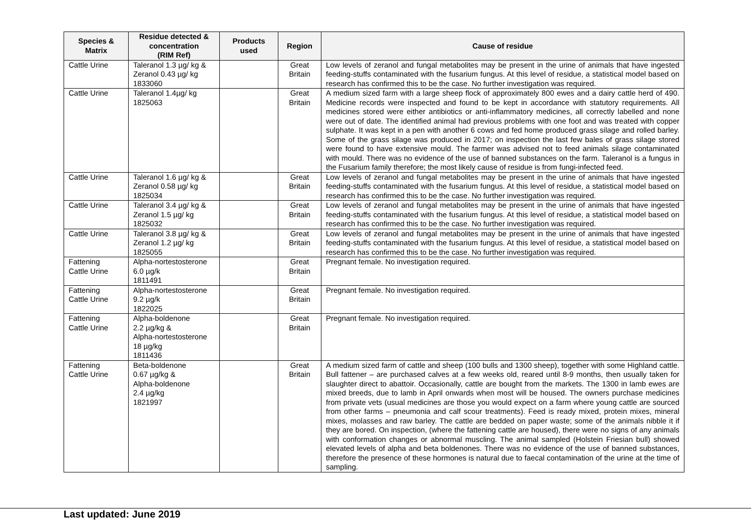| Species & Matrix | Residue detected & concentration (RIM Ref) | Products used | Region | Cause of residue |
| --- | --- | --- | --- | --- |
| Cattle Urine | Taleranol 1.3 µg/ kg & Zeranol 0.43 µg/ kg 1833060 | | Great Britain | Low levels of zeranol and fungal metabolites may be present in the urine of animals that have ingested feeding-stuffs contaminated with the fusarium fungus. At this level of residue, a statistical model based on research has confirmed this to be the case. No further investigation was required. |
| Cattle Urine | Taleranol 1.4µg/ kg 1825063 | | Great Britain | A medium sized farm with a large sheep flock of approximately 800 ewes and a dairy cattle herd of 490. Medicine records were inspected and found to be kept in accordance with statutory requirements. All medicines stored were either antibiotics or anti-inflammatory medicines, all correctly labelled and none were out of date. The identified animal had previous problems with one foot and was treated with copper sulphate. It was kept in a pen with another 6 cows and fed home produced grass silage and rolled barley. Some of the grass silage was produced in 2017; on inspection the last few bales of grass silage stored were found to have extensive mould. The farmer was advised not to feed animals silage contaminated with mould. There was no evidence of the use of banned substances on the farm. Taleranol is a fungus in the Fusarium family therefore; the most likely cause of residue is from fungi-infected feed. |
| Cattle Urine | Taleranol 1.6 µg/ kg & Zeranol 0.58 µg/ kg 1825034 | | Great Britain | Low levels of zeranol and fungal metabolites may be present in the urine of animals that have ingested feeding-stuffs contaminated with the fusarium fungus. At this level of residue, a statistical model based on research has confirmed this to be the case. No further investigation was required. |
| Cattle Urine | Taleranol 3.4 µg/ kg & Zeranol 1.5 µg/ kg 1825032 | | Great Britain | Low levels of zeranol and fungal metabolites may be present in the urine of animals that have ingested feeding-stuffs contaminated with the fusarium fungus. At this level of residue, a statistical model based on research has confirmed this to be the case. No further investigation was required. |
| Cattle Urine | Taleranol 3.8 µg/ kg & Zeranol 1.2 µg/ kg 1825055 | | Great Britain | Low levels of zeranol and fungal metabolites may be present in the urine of animals that have ingested feeding-stuffs contaminated with the fusarium fungus. At this level of residue, a statistical model based on research has confirmed this to be the case. No further investigation was required. |
| Fattening Cattle Urine | Alpha-nortestosterone 6.0 µg/k 1811491 | | Great Britain | Pregnant female. No investigation required. |
| Fattening Cattle Urine | Alpha-nortestosterone 9.2 µg/k 1822025 | | Great Britain | Pregnant female. No investigation required. |
| Fattening Cattle Urine | Alpha-boldenone 2.2 µg/kg & Alpha-nortestosterone 18 µg/kg 1811436 | | Great Britain | Pregnant female. No investigation required. |
| Fattening Cattle Urine | Beta-boldenone 0.67 µg/kg & Alpha-boldenone 2.4 µg/kg 1821997 | | Great Britain | A medium sized farm of cattle and sheep (100 bulls and 1300 sheep), together with some Highland cattle. Bull fattener – are purchased calves at a few weeks old, reared until 8-9 months, then usually taken for slaughter direct to abattoir. Occasionally, cattle are bought from the markets. The 1300 in lamb ewes are mixed breeds, due to lamb in April onwards when most will be housed. The owners purchase medicines from private vets (usual medicines are those you would expect on a farm where young cattle are sourced from other farms – pneumonia and calf scour treatments). Feed is ready mixed, protein mixes, mineral mixes, molasses and raw barley. The cattle are bedded on paper waste; some of the animals nibble it if they are bored. On inspection, (where the fattening cattle are housed), there were no signs of any animals with conformation changes or abnormal muscling. The animal sampled (Holstein Friesian bull) showed elevated levels of alpha and beta boldenones. There was no evidence of the use of banned substances, therefore the presence of these hormones is natural due to faecal contamination of the urine at the time of sampling. |
Last updated: June 2019